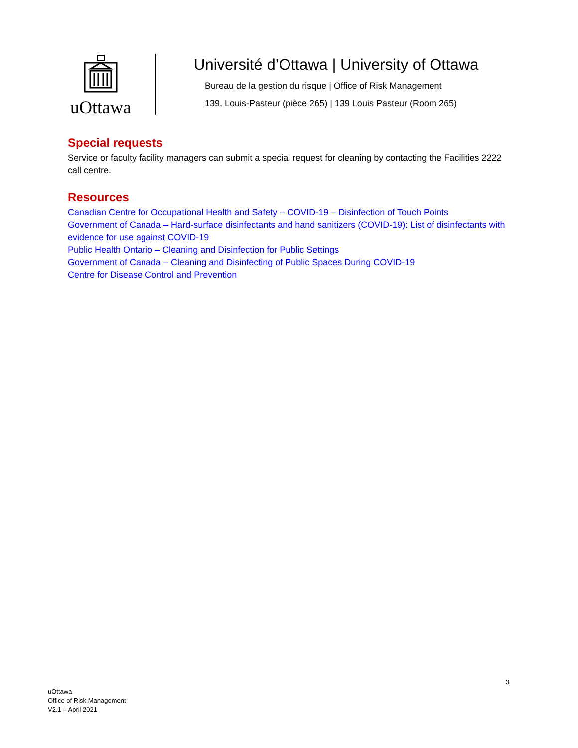uOttawa
Université d’Ottawa | University of Ottawa
Bureau de la gestion du risque | Office of Risk Management
139, Louis-Pasteur (pièce 265) | 139 Louis Pasteur (Room 265)
Special requests
Service or faculty facility managers can submit a special request for cleaning by contacting the Facilities 2222 call centre.
Resources
Canadian Centre for Occupational Health and Safety – COVID-19 – Disinfection of Touch Points
Government of Canada – Hard-surface disinfectants and hand sanitizers (COVID-19): List of disinfectants with evidence for use against COVID-19
Public Health Ontario – Cleaning and Disinfection for Public Settings
Government of Canada – Cleaning and Disinfecting of Public Spaces During COVID-19
Centre for Disease Control and Prevention
3
uOttawa
Office of Risk Management
V2.1 – April 2021